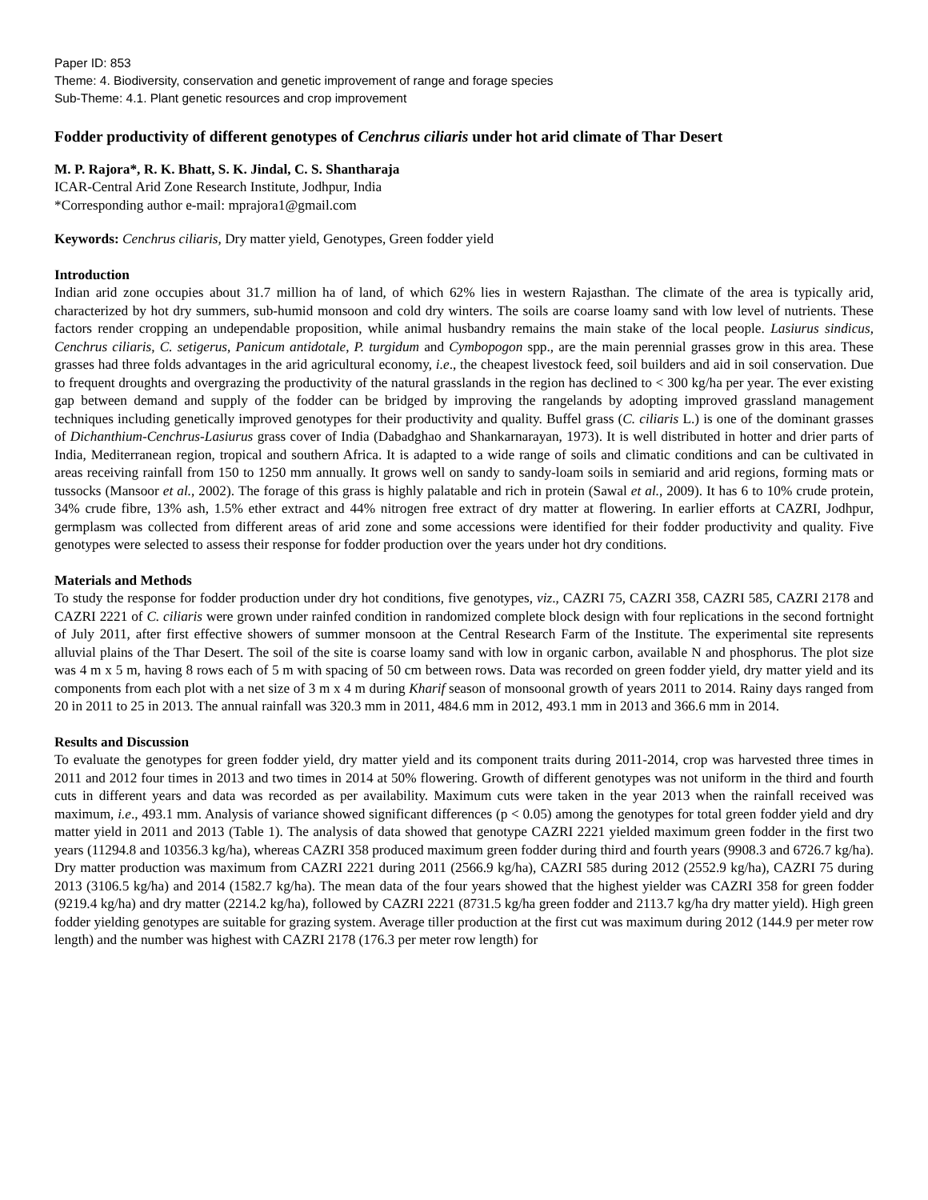Paper ID: 853
Theme: 4. Biodiversity, conservation and genetic improvement of range and forage species
Sub-Theme: 4.1. Plant genetic resources and crop improvement
Fodder productivity of different genotypes of Cenchrus ciliaris under hot arid climate of Thar Desert
M. P. Rajora*, R. K. Bhatt, S. K. Jindal, C. S. Shantharaja
ICAR-Central Arid Zone Research Institute, Jodhpur, India
*Corresponding author e-mail: mprajora1@gmail.com
Keywords: Cenchrus ciliaris, Dry matter yield, Genotypes, Green fodder yield
Introduction
Indian arid zone occupies about 31.7 million ha of land, of which 62% lies in western Rajasthan. The climate of the area is typically arid, characterized by hot dry summers, sub-humid monsoon and cold dry winters. The soils are coarse loamy sand with low level of nutrients. These factors render cropping an undependable proposition, while animal husbandry remains the main stake of the local people. Lasiurus sindicus, Cenchrus ciliaris, C. setigerus, Panicum antidotale, P. turgidum and Cymbopogon spp., are the main perennial grasses grow in this area. These grasses had three folds advantages in the arid agricultural economy, i.e., the cheapest livestock feed, soil builders and aid in soil conservation. Due to frequent droughts and overgrazing the productivity of the natural grasslands in the region has declined to < 300 kg/ha per year. The ever existing gap between demand and supply of the fodder can be bridged by improving the rangelands by adopting improved grassland management techniques including genetically improved genotypes for their productivity and quality. Buffel grass (C. ciliaris L.) is one of the dominant grasses of Dichanthium-Cenchrus-Lasiurus grass cover of India (Dabadghao and Shankarnarayan, 1973). It is well distributed in hotter and drier parts of India, Mediterranean region, tropical and southern Africa. It is adapted to a wide range of soils and climatic conditions and can be cultivated in areas receiving rainfall from 150 to 1250 mm annually. It grows well on sandy to sandy-loam soils in semiarid and arid regions, forming mats or tussocks (Mansoor et al., 2002). The forage of this grass is highly palatable and rich in protein (Sawal et al., 2009). It has 6 to 10% crude protein, 34% crude fibre, 13% ash, 1.5% ether extract and 44% nitrogen free extract of dry matter at flowering. In earlier efforts at CAZRI, Jodhpur, germplasm was collected from different areas of arid zone and some accessions were identified for their fodder productivity and quality. Five genotypes were selected to assess their response for fodder production over the years under hot dry conditions.
Materials and Methods
To study the response for fodder production under dry hot conditions, five genotypes, viz., CAZRI 75, CAZRI 358, CAZRI 585, CAZRI 2178 and CAZRI 2221 of C. ciliaris were grown under rainfed condition in randomized complete block design with four replications in the second fortnight of July 2011, after first effective showers of summer monsoon at the Central Research Farm of the Institute. The experimental site represents alluvial plains of the Thar Desert. The soil of the site is coarse loamy sand with low in organic carbon, available N and phosphorus. The plot size was 4 m x 5 m, having 8 rows each of 5 m with spacing of 50 cm between rows. Data was recorded on green fodder yield, dry matter yield and its components from each plot with a net size of 3 m x 4 m during Kharif season of monsoonal growth of years 2011 to 2014. Rainy days ranged from 20 in 2011 to 25 in 2013. The annual rainfall was 320.3 mm in 2011, 484.6 mm in 2012, 493.1 mm in 2013 and 366.6 mm in 2014.
Results and Discussion
To evaluate the genotypes for green fodder yield, dry matter yield and its component traits during 2011-2014, crop was harvested three times in 2011 and 2012 four times in 2013 and two times in 2014 at 50% flowering. Growth of different genotypes was not uniform in the third and fourth cuts in different years and data was recorded as per availability. Maximum cuts were taken in the year 2013 when the rainfall received was maximum, i.e., 493.1 mm. Analysis of variance showed significant differences (p < 0.05) among the genotypes for total green fodder yield and dry matter yield in 2011 and 2013 (Table 1). The analysis of data showed that genotype CAZRI 2221 yielded maximum green fodder in the first two years (11294.8 and 10356.3 kg/ha), whereas CAZRI 358 produced maximum green fodder during third and fourth years (9908.3 and 6726.7 kg/ha). Dry matter production was maximum from CAZRI 2221 during 2011 (2566.9 kg/ha), CAZRI 585 during 2012 (2552.9 kg/ha), CAZRI 75 during 2013 (3106.5 kg/ha) and 2014 (1582.7 kg/ha). The mean data of the four years showed that the highest yielder was CAZRI 358 for green fodder (9219.4 kg/ha) and dry matter (2214.2 kg/ha), followed by CAZRI 2221 (8731.5 kg/ha green fodder and 2113.7 kg/ha dry matter yield). High green fodder yielding genotypes are suitable for grazing system. Average tiller production at the first cut was maximum during 2012 (144.9 per meter row length) and the number was highest with CAZRI 2178 (176.3 per meter row length) for